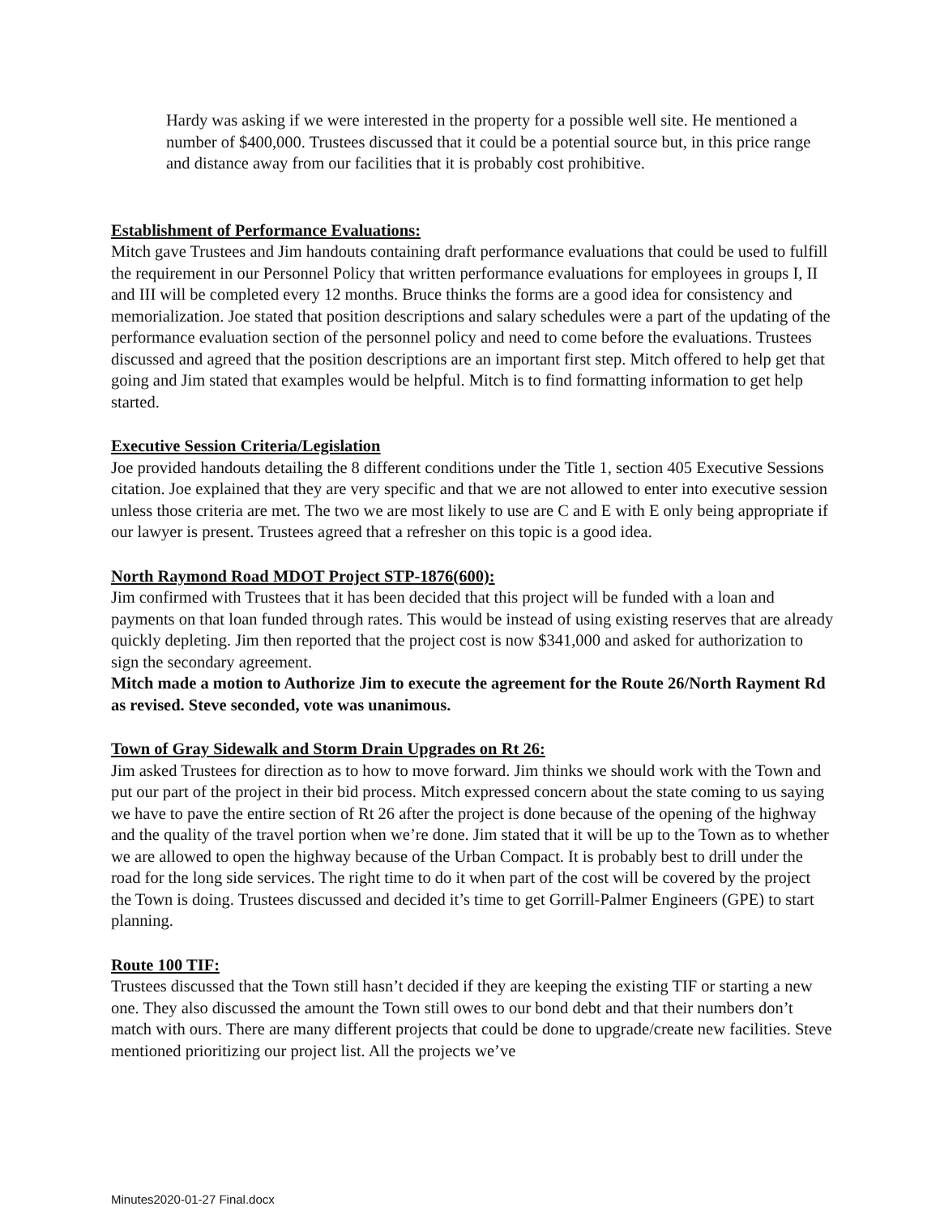Hardy was asking if we were interested in the property for a possible well site. He mentioned a number of $400,000. Trustees discussed that it could be a potential source but, in this price range and distance away from our facilities that it is probably cost prohibitive.
Establishment of Performance Evaluations:
Mitch gave Trustees and Jim handouts containing draft performance evaluations that could be used to fulfill the requirement in our Personnel Policy that written performance evaluations for employees in groups I, II and III will be completed every 12 months. Bruce thinks the forms are a good idea for consistency and memorialization. Joe stated that position descriptions and salary schedules were a part of the updating of the performance evaluation section of the personnel policy and need to come before the evaluations. Trustees discussed and agreed that the position descriptions are an important first step. Mitch offered to help get that going and Jim stated that examples would be helpful. Mitch is to find formatting information to get help started.
Executive Session Criteria/Legislation
Joe provided handouts detailing the 8 different conditions under the Title 1, section 405 Executive Sessions citation. Joe explained that they are very specific and that we are not allowed to enter into executive session unless those criteria are met. The two we are most likely to use are C and E with E only being appropriate if our lawyer is present. Trustees agreed that a refresher on this topic is a good idea.
North Raymond Road MDOT Project STP-1876(600):
Jim confirmed with Trustees that it has been decided that this project will be funded with a loan and payments on that loan funded through rates. This would be instead of using existing reserves that are already quickly depleting. Jim then reported that the project cost is now $341,000 and asked for authorization to sign the secondary agreement.
Mitch made a motion to Authorize Jim to execute the agreement for the Route 26/North Rayment Rd as revised. Steve seconded, vote was unanimous.
Town of Gray Sidewalk and Storm Drain Upgrades on Rt 26:
Jim asked Trustees for direction as to how to move forward. Jim thinks we should work with the Town and put our part of the project in their bid process. Mitch expressed concern about the state coming to us saying we have to pave the entire section of Rt 26 after the project is done because of the opening of the highway and the quality of the travel portion when we’re done. Jim stated that it will be up to the Town as to whether we are allowed to open the highway because of the Urban Compact. It is probably best to drill under the road for the long side services. The right time to do it when part of the cost will be covered by the project the Town is doing. Trustees discussed and decided it’s time to get Gorrill-Palmer Engineers (GPE) to start planning.
Route 100 TIF:
Trustees discussed that the Town still hasn’t decided if they are keeping the existing TIF or starting a new one. They also discussed the amount the Town still owes to our bond debt and that their numbers don’t match with ours. There are many different projects that could be done to upgrade/create new facilities. Steve mentioned prioritizing our project list. All the projects we’ve
Minutes2020-01-27 Final.docx